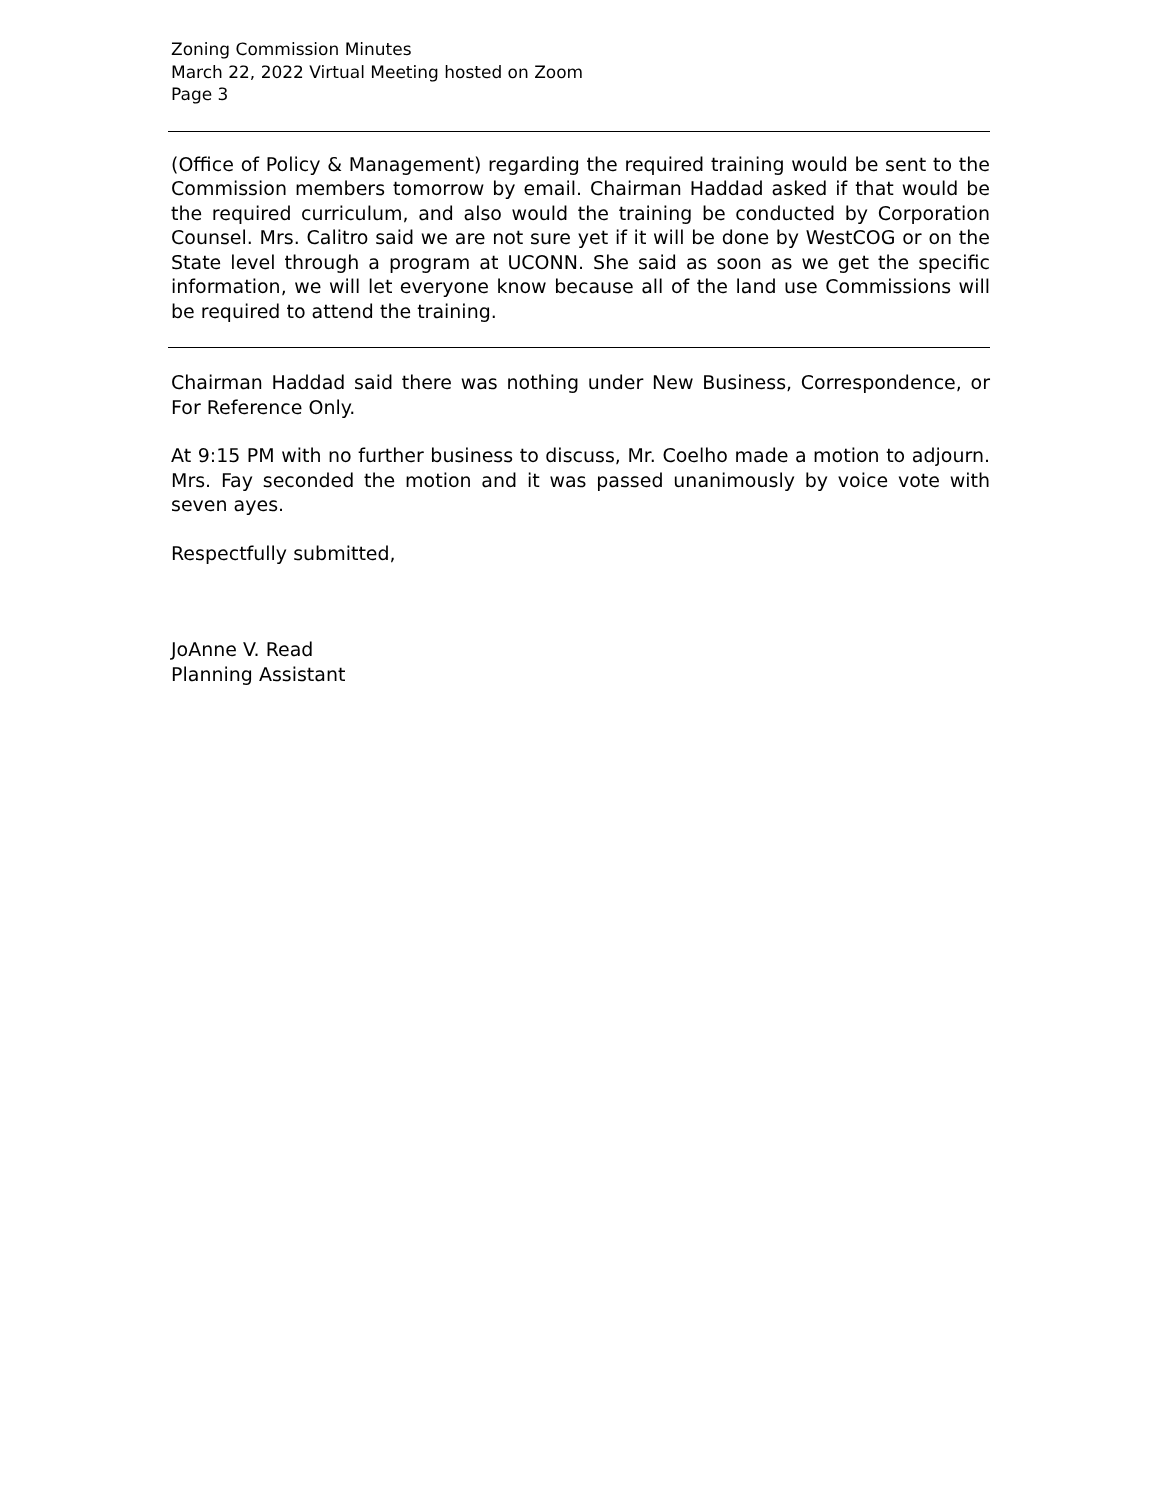Zoning Commission Minutes
March 22, 2022 Virtual Meeting hosted on Zoom
Page 3
(Office of Policy & Management) regarding the required training would be sent to the Commission members tomorrow by email. Chairman Haddad asked if that would be the required curriculum, and also would the training be conducted by Corporation Counsel. Mrs. Calitro said we are not sure yet if it will be done by WestCOG or on the State level through a program at UCONN. She said as soon as we get the specific information, we will let everyone know because all of the land use Commissions will be required to attend the training.
Chairman Haddad said there was nothing under New Business, Correspondence, or For Reference Only.
At 9:15 PM with no further business to discuss, Mr. Coelho made a motion to adjourn. Mrs. Fay seconded the motion and it was passed unanimously by voice vote with seven ayes.
Respectfully submitted,
JoAnne V. Read
Planning Assistant